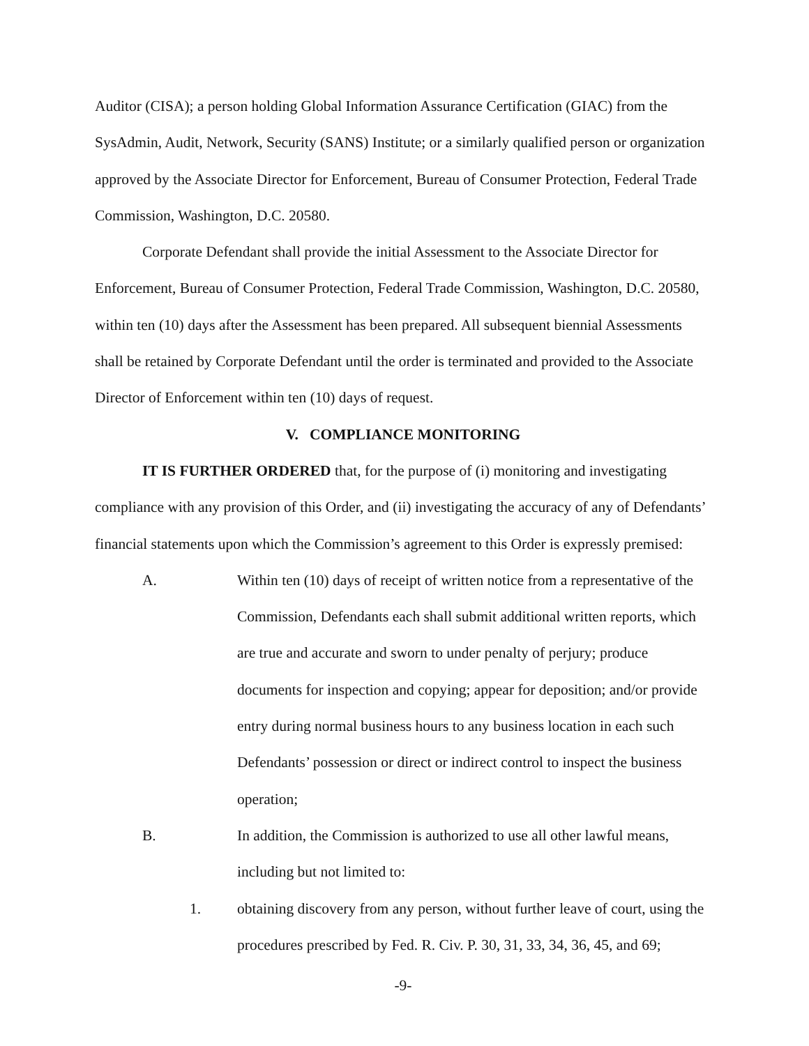Auditor (CISA); a person holding Global Information Assurance Certification (GIAC) from the SysAdmin, Audit, Network, Security (SANS) Institute; or a similarly qualified person or organization approved by the Associate Director for Enforcement, Bureau of Consumer Protection, Federal Trade Commission, Washington, D.C. 20580.
Corporate Defendant shall provide the initial Assessment to the Associate Director for Enforcement, Bureau of Consumer Protection, Federal Trade Commission, Washington, D.C. 20580, within ten (10) days after the Assessment has been prepared. All subsequent biennial Assessments shall be retained by Corporate Defendant until the order is terminated and provided to the Associate Director of Enforcement within ten (10) days of request.
V. COMPLIANCE MONITORING
IT IS FURTHER ORDERED that, for the purpose of (i) monitoring and investigating compliance with any provision of this Order, and (ii) investigating the accuracy of any of Defendants’ financial statements upon which the Commission’s agreement to this Order is expressly premised:
A. Within ten (10) days of receipt of written notice from a representative of the Commission, Defendants each shall submit additional written reports, which are true and accurate and sworn to under penalty of perjury; produce documents for inspection and copying; appear for deposition; and/or provide entry during normal business hours to any business location in each such Defendants’ possession or direct or indirect control to inspect the business operation;
B. In addition, the Commission is authorized to use all other lawful means, including but not limited to:
1. obtaining discovery from any person, without further leave of court, using the procedures prescribed by Fed. R. Civ. P. 30, 31, 33, 34, 36, 45, and 69;
-9-